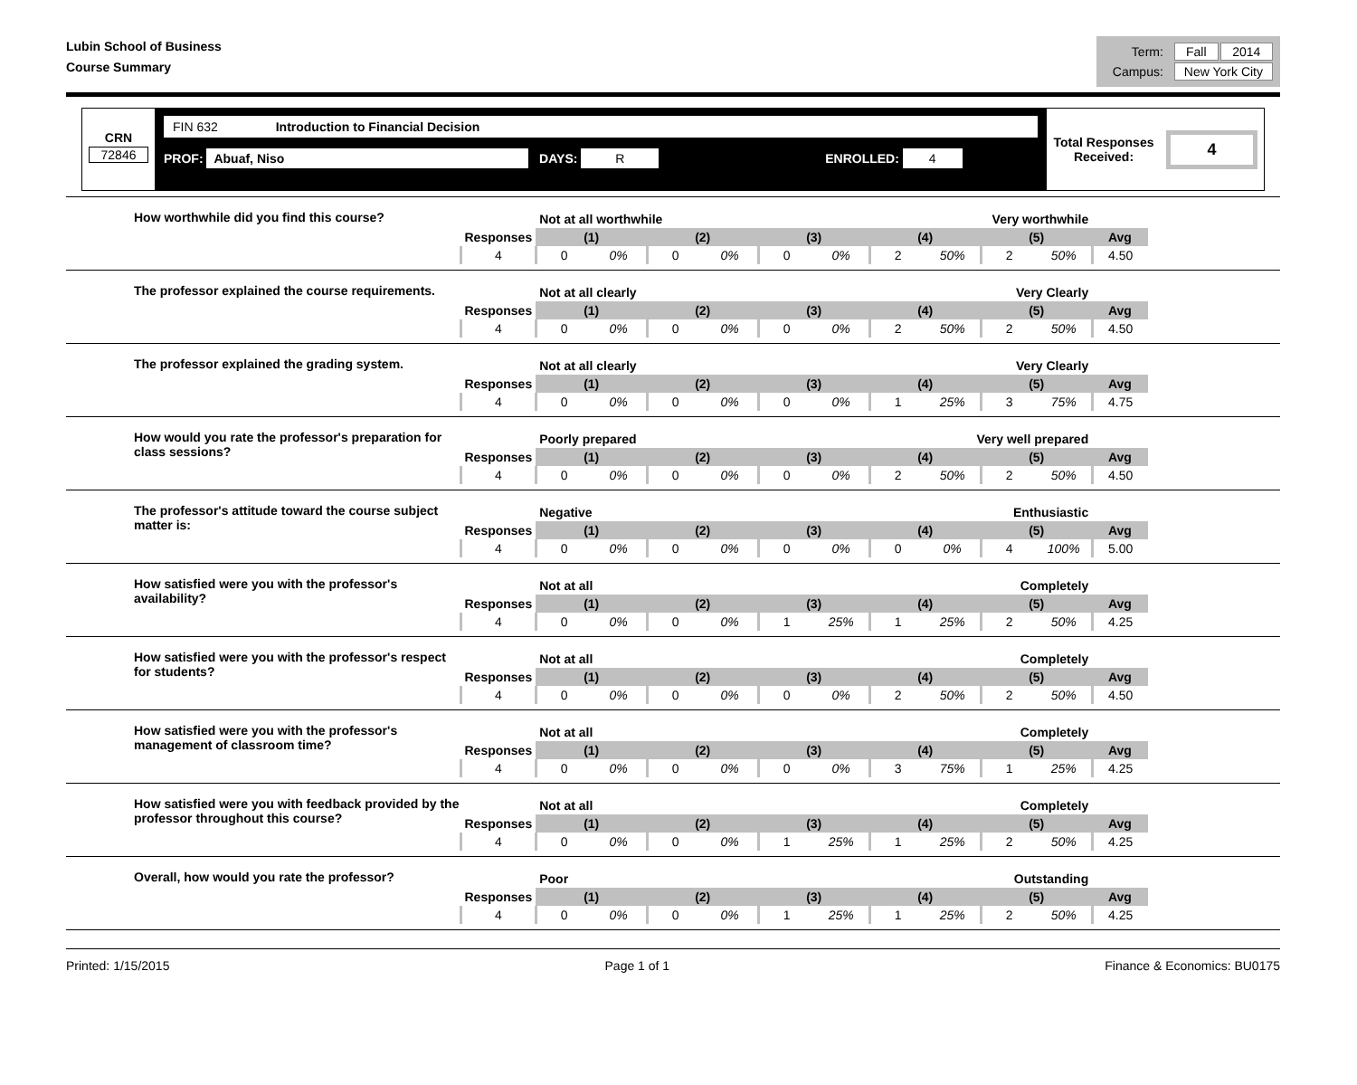Lubin School of Business
Course Summary
| Term: | Fall | 2014 |
| Campus: | New York City | |
CRN
72846
FIN 632 Introduction to Financial Decision
PROF: Abuaf, Niso DAYS: R ENROLLED: 4
Total Responses
Received:
4
How worthwhile did you find this course?
| | Not at all worthwhile Very worthwhile | | | | | | | | | | |
| Responses | (1) | | (2) | | (3) | | (4) | | (5) | | Avg |
| 4 | 0 | 0% | 0 | 0% | 0 | 0% | 2 | 50% | 2 | 50% | 4.50 |
The professor explained the course requirements.
| | Not at all clearly Very Clearly | | | | | | | | | | |
| Responses | (1) | | (2) | | (3) | | (4) | | (5) | | Avg |
| 4 | 0 | 0% | 0 | 0% | 0 | 0% | 2 | 50% | 2 | 50% | 4.50 |
The professor explained the grading system.
| | Not at all clearly Very Clearly | | | | | | | | | | |
| Responses | (1) | | (2) | | (3) | | (4) | | (5) | | Avg |
| 4 | 0 | 0% | 0 | 0% | 0 | 0% | 1 | 25% | 3 | 75% | 4.75 |
How would you rate the professor's preparation for class sessions?
| | Poorly prepared Very well prepared | | | | | | | | | | |
| Responses | (1) | | (2) | | (3) | | (4) | | (5) | | Avg |
| 4 | 0 | 0% | 0 | 0% | 0 | 0% | 2 | 50% | 2 | 50% | 4.50 |
The professor's attitude toward the course subject matter is:
| | Negative Enthusiastic | | | | | | | | | | |
| Responses | (1) | | (2) | | (3) | | (4) | | (5) | | Avg |
| 4 | 0 | 0% | 0 | 0% | 0 | 0% | 0 | 0% | 4 | 100% | 5.00 |
How satisfied were you with the professor's availability?
| | Not at all Completely | | | | | | | | | | |
| Responses | (1) | | (2) | | (3) | | (4) | | (5) | | Avg |
| 4 | 0 | 0% | 0 | 0% | 1 | 25% | 1 | 25% | 2 | 50% | 4.25 |
How satisfied were you with the professor's respect for students?
| | Not at all Completely | | | | | | | | | | |
| Responses | (1) | | (2) | | (3) | | (4) | | (5) | | Avg |
| 4 | 0 | 0% | 0 | 0% | 0 | 0% | 2 | 50% | 2 | 50% | 4.50 |
How satisfied were you with the professor's management of classroom time?
| | Not at all Completely | | | | | | | | | | |
| Responses | (1) | | (2) | | (3) | | (4) | | (5) | | Avg |
| 4 | 0 | 0% | 0 | 0% | 0 | 0% | 3 | 75% | 1 | 25% | 4.25 |
How satisfied were you with feedback provided by the professor throughout this course?
| | Not at all Completely | | | | | | | | | | |
| Responses | (1) | | (2) | | (3) | | (4) | | (5) | | Avg |
| 4 | 0 | 0% | 0 | 0% | 1 | 25% | 1 | 25% | 2 | 50% | 4.25 |
Overall, how would you rate the professor?
| | Poor Outstanding | | | | | | | | | | |
| Responses | (1) | | (2) | | (3) | | (4) | | (5) | | Avg |
| 4 | 0 | 0% | 0 | 0% | 1 | 25% | 1 | 25% | 2 | 50% | 4.25 |
Printed: 1/15/2015 Page 1 of 1 Finance & Economics: BU0175